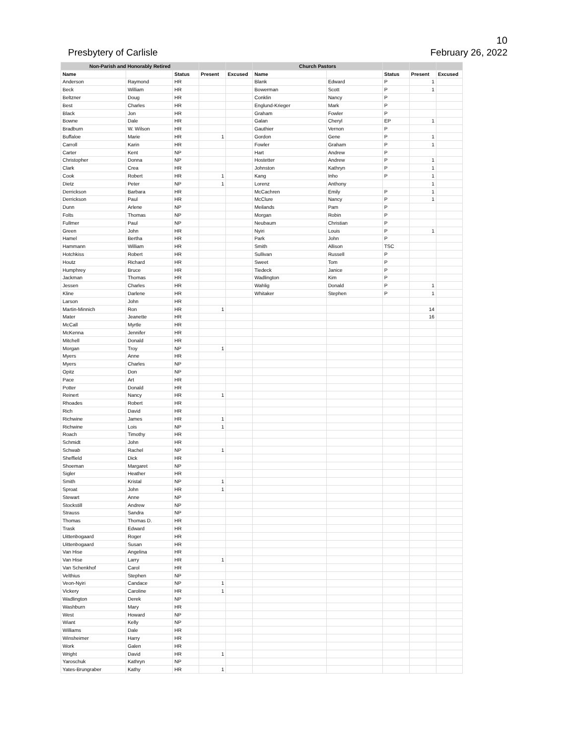10
Presbytery of Carlisle February 26, 2022
| Non-Parish and Honorably Retired | | | | | Church Pastors | | | | |
| --- | --- | --- | --- | --- | --- | --- | --- | --- | --- |
| Name | | Status | Present | Excused | Name | | Status | Present | Excused |
| Anderson | Raymond | HR | | | Blank | Edward | P | 1 | |
| Beck | William | HR | | | Bowerman | Scott | P | 1 | |
| Beltzner | Doug | HR | | | Conklin | Nancy | P | | |
| Best | Charles | HR | | | Englund-Krieger | Mark | P | | |
| Black | Jon | HR | | | Graham | Fowler | P | | |
| Bowne | Dale | HR | | | Galan | Cheryl | EP | 1 | |
| Bradburn | W. Wilson | HR | | | Gauthier | Vernon | P | | |
| Buffaloe | Marie | HR | 1 | | Gordon | Gene | P | 1 | |
| Carroll | Karin | HR | | | Fowler | Graham | P | 1 | |
| Carter | Kent | NP | | | Hart | Andrew | P | | |
| Christopher | Donna | NP | | | Hostetter | Andrew | P | 1 | |
| Clark | Crea | HR | | | Johnston | Kathryn | P | 1 | |
| Cook | Robert | HR | 1 | | Kang | Inho | P | 1 | |
| Dietz | Peter | NP | 1 | | Lorenz | Anthony | | 1 | |
| Derrickson | Barbara | HR | | | McCachren | Emily | P | 1 | |
| Derrickson | Paul | HR | | | McClure | Nancy | P | 1 | |
| Dunn | Arlene | NP | | | Meilands | Pam | P | | |
| Folts | Thomas | NP | | | Morgan | Robin | P | | |
| Fullmer | Paul | NP | | | Neubaum | Christian | P | | |
| Green | John | HR | | | Nyiri | Louis | P | 1 | |
| Hamel | Bertha | HR | | | Park | John | P | | |
| Hammann | William | HR | | | Smith | Allison | TSC | | |
| Hotchkiss | Robert | HR | | | Sullivan | Russell | P | | |
| Houtz | Richard | HR | | | Sweet | Tom | P | | |
| Humphrey | Bruce | HR | | | Tiedeck | Janice | P | | |
| Jackman | Thomas | HR | | | Wadlington | Kim | P | | |
| Jessen | Charles | HR | | | Wahlig | Donald | P | 1 | |
| Kline | Darlene | HR | | | Whitaker | Stephen | P | 1 | |
| Larson | John | HR | | | | | | | |
| Martin-Minnich | Ron | HR | 1 | | | | | 14 | |
| Mater | Jeanette | HR | | | | | | 16 | |
| McCall | Myrtle | HR | | | | | | | |
| McKenna | Jennifer | HR | | | | | | | |
| Mitchell | Donald | HR | | | | | | | |
| Morgan | Troy | NP | 1 | | | | | | |
| Myers | Anne | HR | | | | | | | |
| Myers | Charles | NP | | | | | | | |
| Opitz | Don | NP | | | | | | | |
| Pace | Art | HR | | | | | | | |
| Potter | Donald | HR | | | | | | | |
| Reinert | Nancy | HR | 1 | | | | | | |
| Rhoades | Robert | HR | | | | | | | |
| Rich | David | HR | | | | | | | |
| Richwine | James | HR | 1 | | | | | | |
| Richwine | Lois | NP | 1 | | | | | | |
| Roach | Timothy | HR | | | | | | | |
| Schmidt | John | HR | | | | | | | |
| Schwab | Rachel | NP | 1 | | | | | | |
| Sheffield | Dick | HR | | | | | | | |
| Shoeman | Margaret | NP | | | | | | | |
| Sigler | Heather | HR | | | | | | | |
| Smith | Kristal | NP | 1 | | | | | | |
| Sproat | John | HR | 1 | | | | | | |
| Stewart | Anne | NP | | | | | | | |
| Stockstill | Andrew | NP | | | | | | | |
| Strauss | Sandra | NP | | | | | | | |
| Thomas | Thomas D. | HR | | | | | | | |
| Trask | Edward | HR | | | | | | | |
| Uittenbogaard | Roger | HR | | | | | | | |
| Uittenbogaard | Susan | HR | | | | | | | |
| Van Hise | Angelina | HR | | | | | | | |
| Van Hise | Larry | HR | 1 | | | | | | |
| Van Schenkhof | Carol | HR | | | | | | | |
| Velthius | Stephen | NP | | | | | | | |
| Veon-Nyiri | Candace | NP | 1 | | | | | | |
| Vickery | Caroline | HR | 1 | | | | | | |
| Wadlington | Derek | NP | | | | | | | |
| Washburn | Mary | HR | | | | | | | |
| West | Howard | NP | | | | | | | |
| Wiant | Kelly | NP | | | | | | | |
| Williams | Dale | HR | | | | | | | |
| Winsheimer | Harry | HR | | | | | | | |
| Work | Galen | HR | | | | | | | |
| Wright | David | HR | 1 | | | | | | |
| Yaroschuk | Kathryn | NP | | | | | | | |
| Yates-Brungraber | Kathy | HR | 1 | | | | | | |